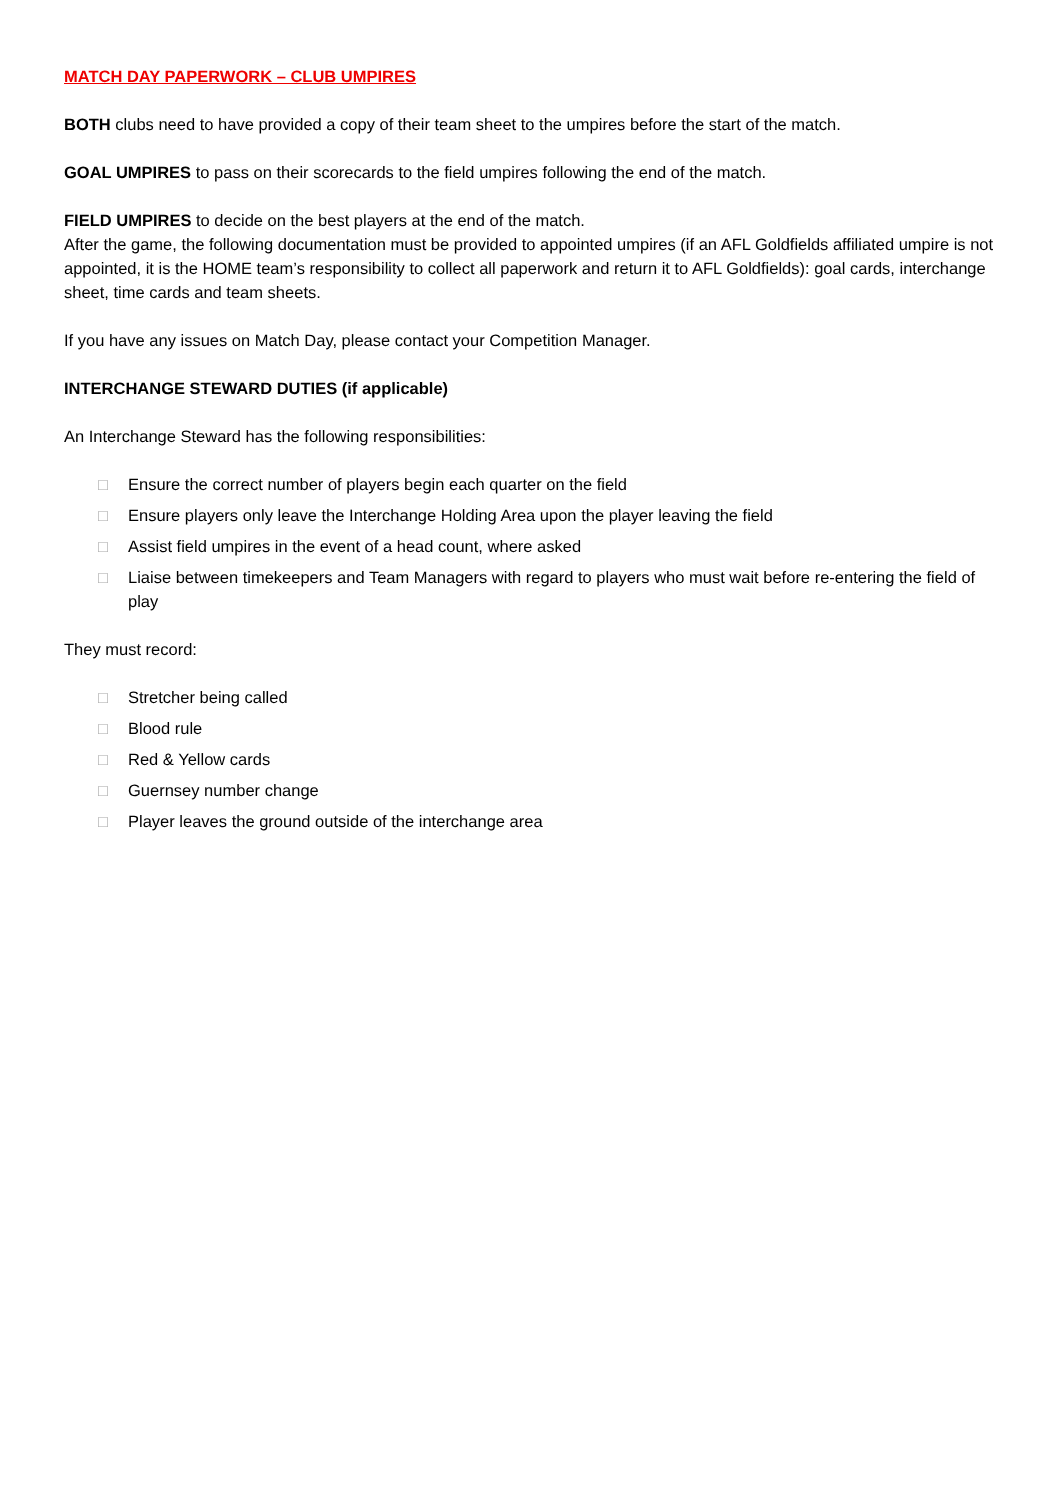MATCH DAY PAPERWORK – CLUB UMPIRES
BOTH clubs need to have provided a copy of their team sheet to the umpires before the start of the match.
GOAL UMPIRES to pass on their scorecards to the field umpires following the end of the match.
FIELD UMPIRES to decide on the best players at the end of the match.
After the game, the following documentation must be provided to appointed umpires (if an AFL Goldfields affiliated umpire is not appointed, it is the HOME team’s responsibility to collect all paperwork and return it to AFL Goldfields): goal cards, interchange sheet, time cards and team sheets.
If you have any issues on Match Day, please contact your Competition Manager.
INTERCHANGE STEWARD DUTIES (if applicable)
An Interchange Steward has the following responsibilities:
□ Ensure the correct number of players begin each quarter on the field
□ Ensure players only leave the Interchange Holding Area upon the player leaving the field
□ Assist field umpires in the event of a head count, where asked
□ Liaise between timekeepers and Team Managers with regard to players who must wait before re-entering the field of play
They must record:
□ Stretcher being called
□ Blood rule
□ Red & Yellow cards
□ Guernsey number change
□ Player leaves the ground outside of the interchange area